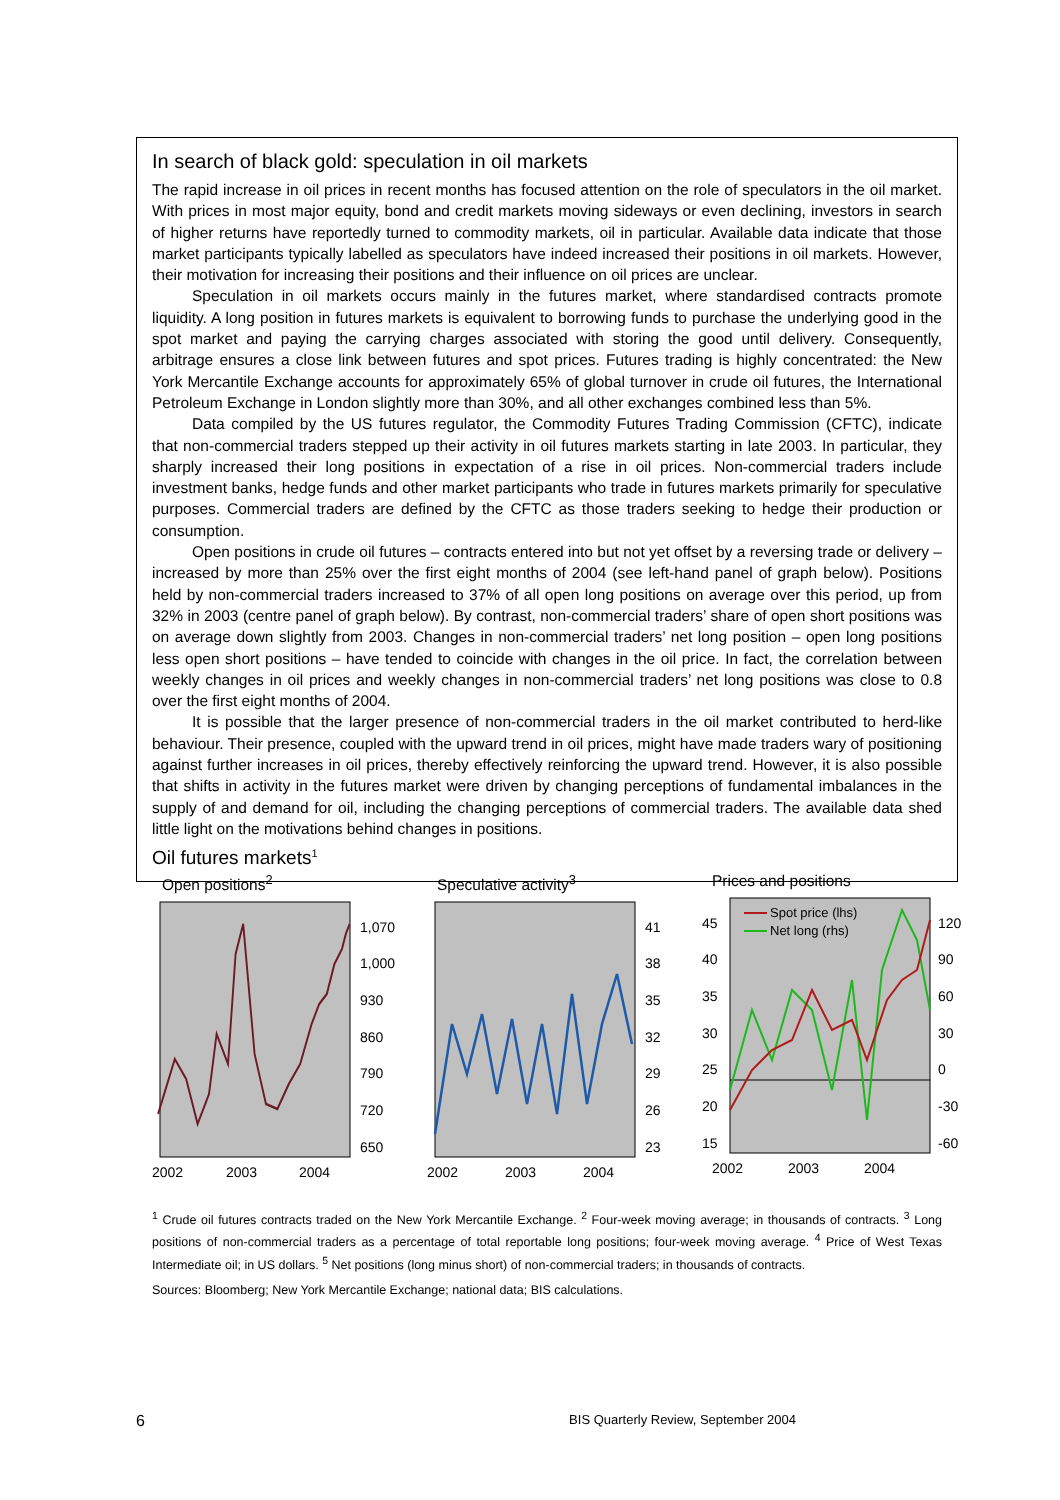In search of black gold: speculation in oil markets
The rapid increase in oil prices in recent months has focused attention on the role of speculators in the oil market. With prices in most major equity, bond and credit markets moving sideways or even declining, investors in search of higher returns have reportedly turned to commodity markets, oil in particular. Available data indicate that those market participants typically labelled as speculators have indeed increased their positions in oil markets. However, their motivation for increasing their positions and their influence on oil prices are unclear.
Speculation in oil markets occurs mainly in the futures market, where standardised contracts promote liquidity. A long position in futures markets is equivalent to borrowing funds to purchase the underlying good in the spot market and paying the carrying charges associated with storing the good until delivery. Consequently, arbitrage ensures a close link between futures and spot prices. Futures trading is highly concentrated: the New York Mercantile Exchange accounts for approximately 65% of global turnover in crude oil futures, the International Petroleum Exchange in London slightly more than 30%, and all other exchanges combined less than 5%.
Data compiled by the US futures regulator, the Commodity Futures Trading Commission (CFTC), indicate that non-commercial traders stepped up their activity in oil futures markets starting in late 2003. In particular, they sharply increased their long positions in expectation of a rise in oil prices. Non-commercial traders include investment banks, hedge funds and other market participants who trade in futures markets primarily for speculative purposes. Commercial traders are defined by the CFTC as those traders seeking to hedge their production or consumption.
Open positions in crude oil futures – contracts entered into but not yet offset by a reversing trade or delivery – increased by more than 25% over the first eight months of 2004 (see left-hand panel of graph below). Positions held by non-commercial traders increased to 37% of all open long positions on average over this period, up from 32% in 2003 (centre panel of graph below). By contrast, non-commercial traders’ share of open short positions was on average down slightly from 2003. Changes in non-commercial traders’ net long position – open long positions less open short positions – have tended to coincide with changes in the oil price. In fact, the correlation between weekly changes in oil prices and weekly changes in non-commercial traders’ net long positions was close to 0.8 over the first eight months of 2004.
It is possible that the larger presence of non-commercial traders in the oil market contributed to herd-like behaviour. Their presence, coupled with the upward trend in oil prices, might have made traders wary of positioning against further increases in oil prices, thereby effectively reinforcing the upward trend. However, it is also possible that shifts in activity in the futures market were driven by changing perceptions of fundamental imbalances in the supply of and demand for oil, including the changing perceptions of commercial traders. The available data shed little light on the motivations behind changes in positions.
Oil futures markets<sup>1</sup>
Open positions<sup>2</sup>
1,070
1,000
930
860
790
720
650
2002
2003
2004
Speculative activity<sup>3</sup>
41
38
35
32
29
26
23
2002
2003
2004
Prices and positions
45
40
35
30
25
20
15
Spot price (lhs)
Net long (rhs)
120
90
60
30
0
-30
-60
2002
2003
2004
<sup>1</sup> Crude oil futures contracts traded on the New York Mercantile Exchange. <sup>2</sup> Four-week moving average; in thousands of contracts. <sup>3</sup> Long positions of non-commercial traders as a percentage of total reportable long positions; four-week moving average. <sup>4</sup> Price of West Texas Intermediate oil; in US dollars. <sup>5</sup> Net positions (long minus short) of non-commercial traders; in thousands of contracts.
Sources: Bloomberg; New York Mercantile Exchange; national data; BIS calculations.
6 BIS Quarterly Review, September 2004